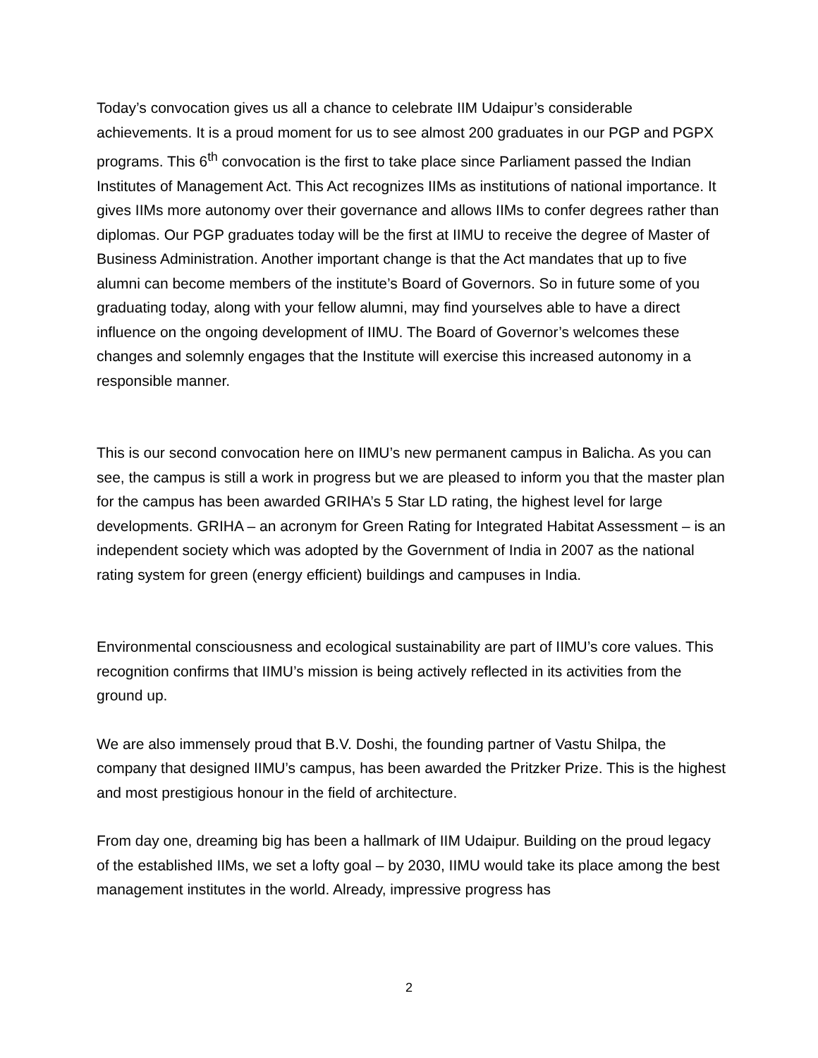Today’s convocation gives us all a chance to celebrate IIM Udaipur’s considerable achievements. It is a proud moment for us to see almost 200 graduates in our PGP and PGPX programs. This 6<sup>th</sup> convocation is the first to take place since Parliament passed the Indian Institutes of Management Act. This Act recognizes IIMs as institutions of national importance. It gives IIMs more autonomy over their governance and allows IIMs to confer degrees rather than diplomas. Our PGP graduates today will be the first at IIMU to receive the degree of Master of Business Administration. Another important change is that the Act mandates that up to five alumni can become members of the institute’s Board of Governors. So in future some of you graduating today, along with your fellow alumni, may find yourselves able to have a direct influence on the ongoing development of IIMU. The Board of Governor’s welcomes these changes and solemnly engages that the Institute will exercise this increased autonomy in a responsible manner.
This is our second convocation here on IIMU’s new permanent campus in Balicha. As you can see, the campus is still a work in progress but we are pleased to inform you that the master plan for the campus has been awarded GRIHA’s 5 Star LD rating, the highest level for large developments. GRIHA – an acronym for Green Rating for Integrated Habitat Assessment – is an independent society which was adopted by the Government of India in 2007 as the national rating system for green (energy efficient) buildings and campuses in India.
Environmental consciousness and ecological sustainability are part of IIMU’s core values. This recognition confirms that IIMU’s mission is being actively reflected in its activities from the ground up.
We are also immensely proud that B.V. Doshi, the founding partner of Vastu Shilpa, the company that designed IIMU’s campus, has been awarded the Pritzker Prize. This is the highest and most prestigious honour in the field of architecture.
From day one, dreaming big has been a hallmark of IIM Udaipur. Building on the proud legacy of the established IIMs, we set a lofty goal – by 2030, IIMU would take its place among the best management institutes in the world. Already, impressive progress has
2